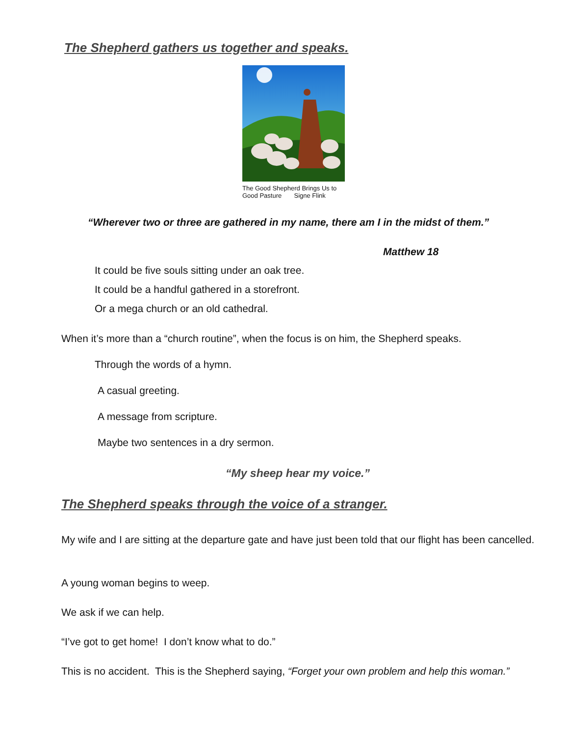The Shepherd gathers us together and speaks.
The Good Shepherd Brings Us to
Good Pasture Signe Flink
“Wherever two or three are gathered in my name, there am I in the midst of them.”
Matthew 18
It could be five souls sitting under an oak tree.
It could be a handful gathered in a storefront.
Or a mega church or an old cathedral.
When it’s more than a “church routine”, when the focus is on him, the Shepherd speaks.
Through the words of a hymn.
A casual greeting.
A message from scripture.
Maybe two sentences in a dry sermon.
“My sheep hear my voice.”
The Shepherd speaks through the voice of a stranger.
My wife and I are sitting at the departure gate and have just been told that our flight has been cancelled.
A young woman begins to weep.
We ask if we can help.
“I’ve got to get home! I don’t know what to do.”
This is no accident. This is the Shepherd saying, “Forget your own problem and help this woman.”